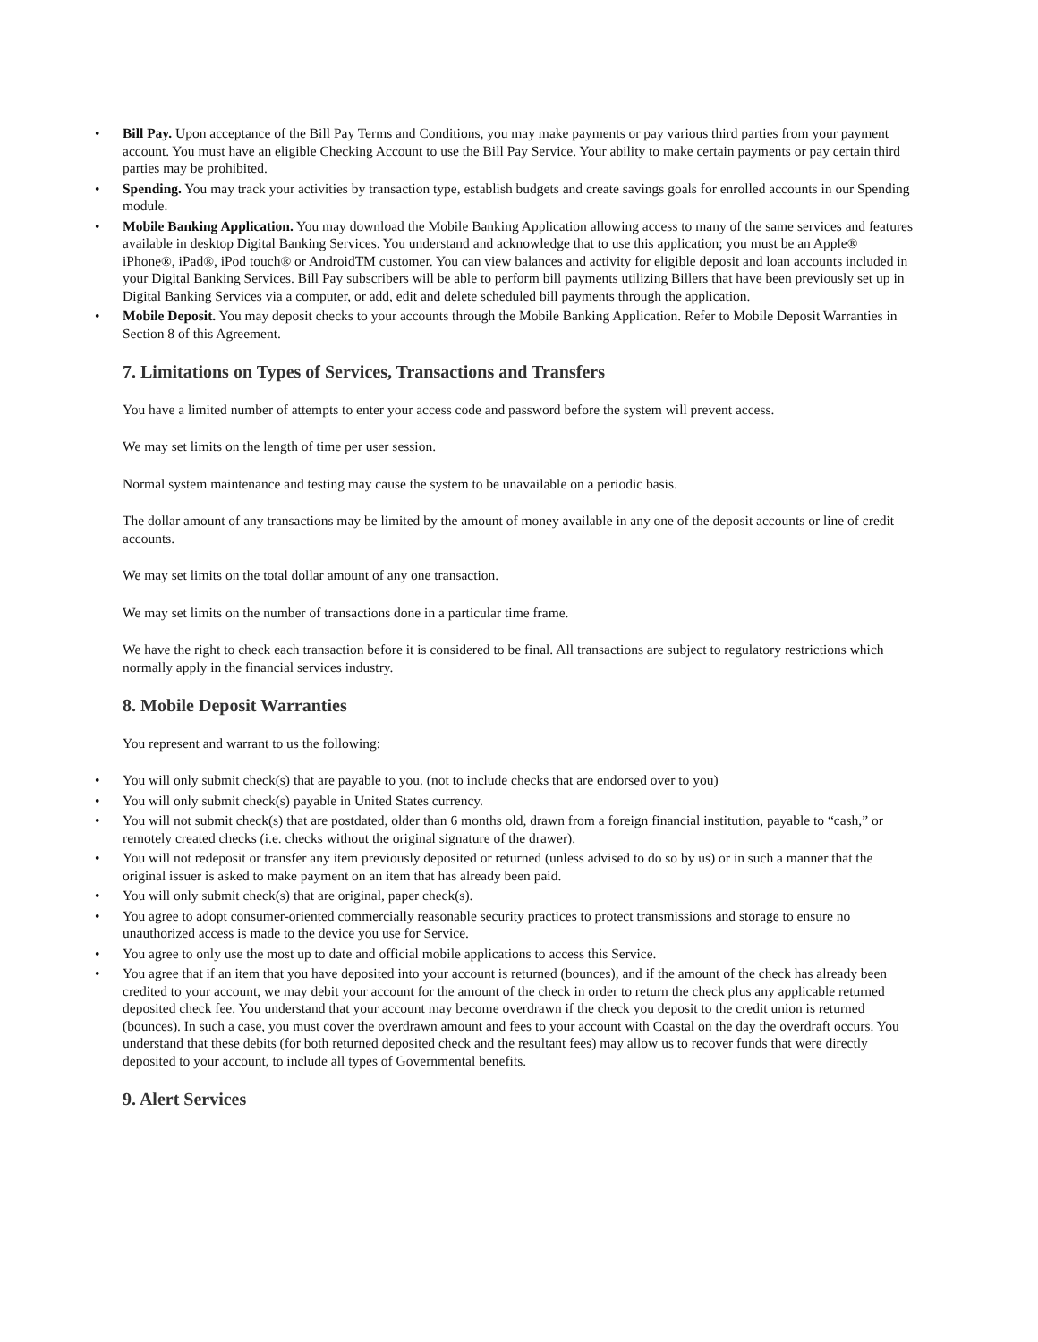• Bill Pay. Upon acceptance of the Bill Pay Terms and Conditions, you may make payments or pay various third parties from your payment account. You must have an eligible Checking Account to use the Bill Pay Service. Your ability to make certain payments or pay certain third parties may be prohibited.
• Spending. You may track your activities by transaction type, establish budgets and create savings goals for enrolled accounts in our Spending module.
• Mobile Banking Application. You may download the Mobile Banking Application allowing access to many of the same services and features available in desktop Digital Banking Services. You understand and acknowledge that to use this application; you must be an Apple® iPhone®, iPad®, iPod touch® or AndroidTM customer. You can view balances and activity for eligible deposit and loan accounts included in your Digital Banking Services. Bill Pay subscribers will be able to perform bill payments utilizing Billers that have been previously set up in Digital Banking Services via a computer, or add, edit and delete scheduled bill payments through the application.
• Mobile Deposit. You may deposit checks to your accounts through the Mobile Banking Application. Refer to Mobile Deposit Warranties in Section 8 of this Agreement.
7. Limitations on Types of Services, Transactions and Transfers
You have a limited number of attempts to enter your access code and password before the system will prevent access.
We may set limits on the length of time per user session.
Normal system maintenance and testing may cause the system to be unavailable on a periodic basis.
The dollar amount of any transactions may be limited by the amount of money available in any one of the deposit accounts or line of credit accounts.
We may set limits on the total dollar amount of any one transaction.
We may set limits on the number of transactions done in a particular time frame.
We have the right to check each transaction before it is considered to be final. All transactions are subject to regulatory restrictions which normally apply in the financial services industry.
8. Mobile Deposit Warranties
You represent and warrant to us the following:
• You will only submit check(s) that are payable to you. (not to include checks that are endorsed over to you)
• You will only submit check(s) payable in United States currency.
• You will not submit check(s) that are postdated, older than 6 months old, drawn from a foreign financial institution, payable to “cash,” or remotely created checks (i.e. checks without the original signature of the drawer).
• You will not redeposit or transfer any item previously deposited or returned (unless advised to do so by us) or in such a manner that the original issuer is asked to make payment on an item that has already been paid.
• You will only submit check(s) that are original, paper check(s).
• You agree to adopt consumer-oriented commercially reasonable security practices to protect transmissions and storage to ensure no unauthorized access is made to the device you use for Service.
• You agree to only use the most up to date and official mobile applications to access this Service.
• You agree that if an item that you have deposited into your account is returned (bounces), and if the amount of the check has already been credited to your account, we may debit your account for the amount of the check in order to return the check plus any applicable returned deposited check fee. You understand that your account may become overdrawn if the check you deposit to the credit union is returned (bounces). In such a case, you must cover the overdrawn amount and fees to your account with Coastal on the day the overdraft occurs. You understand that these debits (for both returned deposited check and the resultant fees) may allow us to recover funds that were directly deposited to your account, to include all types of Governmental benefits.
9. Alert Services